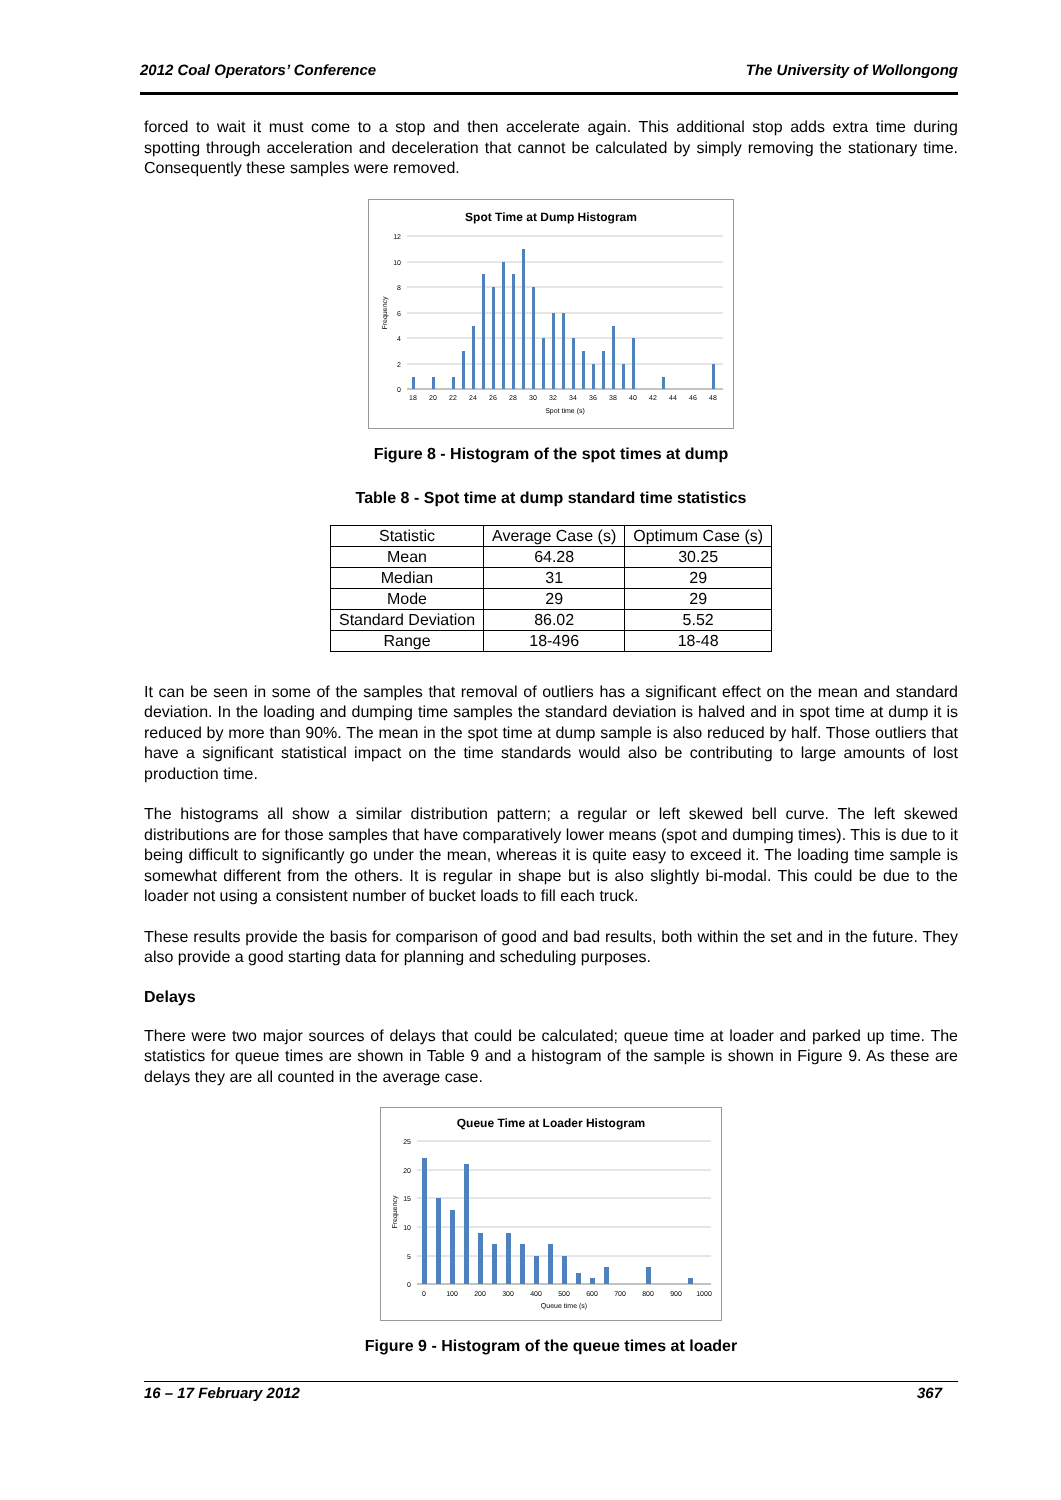2012 Coal Operators’ Conference The University of Wollongong
forced to wait it must come to a stop and then accelerate again. This additional stop adds extra time during spotting through acceleration and deceleration that cannot be calculated by simply removing the stationary time. Consequently these samples were removed.
Spot Time at Dump Histogram
12
10
8
6
4
2
0
18
20
22
24
26
28
30
32
34
36
38
40
42
44
46
48
Spot time (s)
Frequency
Figure 8 - Histogram of the spot times at dump
Table 8 - Spot time at dump standard time statistics
| Statistic | Average Case (s) | Optimum Case (s) |
| --- | --- | --- |
| Mean | 64.28 | 30.25 |
| Median | 31 | 29 |
| Mode | 29 | 29 |
| Standard Deviation | 86.02 | 5.52 |
| Range | 18-496 | 18-48 |
It can be seen in some of the samples that removal of outliers has a significant effect on the mean and standard deviation. In the loading and dumping time samples the standard deviation is halved and in spot time at dump it is reduced by more than 90%. The mean in the spot time at dump sample is also reduced by half. Those outliers that have a significant statistical impact on the time standards would also be contributing to large amounts of lost production time.
The histograms all show a similar distribution pattern; a regular or left skewed bell curve. The left skewed distributions are for those samples that have comparatively lower means (spot and dumping times). This is due to it being difficult to significantly go under the mean, whereas it is quite easy to exceed it. The loading time sample is somewhat different from the others. It is regular in shape but is also slightly bi-modal. This could be due to the loader not using a consistent number of bucket loads to fill each truck.
These results provide the basis for comparison of good and bad results, both within the set and in the future. They also provide a good starting data for planning and scheduling purposes.
Delays
There were two major sources of delays that could be calculated; queue time at loader and parked up time. The statistics for queue times are shown in Table 9 and a histogram of the sample is shown in Figure 9. As these are delays they are all counted in the average case.
Queue Time at Loader Histogram
25
20
15
10
5
0
0
100
200
300
400
500
600
700
800
900
1000
Queue time (s)
Frequency
Figure 9 - Histogram of the queue times at loader
16 – 17 February 2012 367